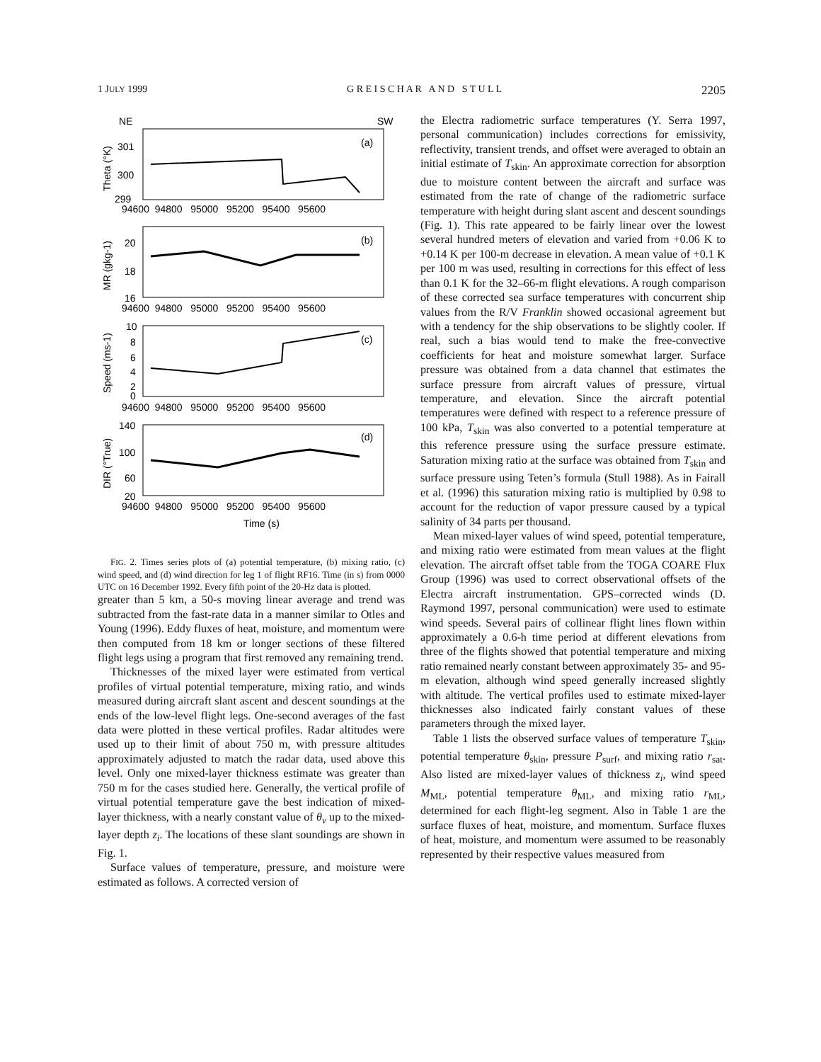1 JULY 1999 G R E I S C H A R A N D S T U L L 2205
NE
SW
301
300
299
(a)
(b)
(c)
(d)
20
18
16
10
8
6
4
2
0
140
100
60
20
94600 94800 95000 95200 95400 95600
94600 94800 95000 95200 95400 95600
94600 94800 95000 95200 95400 95600
94600 94800 95000 95200 95400 95600
Time (s)
Theta (°K)
MR (gkg-1)
Speed (ms-1)
DIR (°True)
FIG. 2. Times series plots of (a) potential temperature, (b) mixing ratio, (c) wind speed, and (d) wind direction for leg 1 of flight RF16. Time (in s) from 0000 UTC on 16 December 1992. Every fifth point of the 20-Hz data is plotted.
greater than 5 km, a 50-s moving linear average and trend was subtracted from the fast-rate data in a manner similar to Otles and Young (1996). Eddy fluxes of heat, moisture, and momentum were then computed from 18 km or longer sections of these filtered flight legs using a program that first removed any remaining trend.
Thicknesses of the mixed layer were estimated from vertical profiles of virtual potential temperature, mixing ratio, and winds measured during aircraft slant ascent and descent soundings at the ends of the low-level flight legs. One-second averages of the fast data were plotted in these vertical profiles. Radar altitudes were used up to their limit of about 750 m, with pressure altitudes approximately adjusted to match the radar data, used above this level. Only one mixed-layer thickness estimate was greater than 750 m for the cases studied here. Generally, the vertical profile of virtual potential temperature gave the best indication of mixed-layer thickness, with a nearly constant value of θ<sub>v</sub> up to the mixed-layer depth z<sub>i</sub>. The locations of these slant soundings are shown in Fig. 1.
Surface values of temperature, pressure, and moisture were estimated as follows. A corrected version of
the Electra radiometric surface temperatures (Y. Serra 1997, personal communication) includes corrections for emissivity, reflectivity, transient trends, and offset were averaged to obtain an initial estimate of T<sub>skin</sub>. An approximate correction for absorption due to moisture content between the aircraft and surface was estimated from the rate of change of the radiometric surface temperature with height during slant ascent and descent soundings (Fig. 1). This rate appeared to be fairly linear over the lowest several hundred meters of elevation and varied from +0.06 K to +0.14 K per 100-m decrease in elevation. A mean value of +0.1 K per 100 m was used, resulting in corrections for this effect of less than 0.1 K for the 32–66-m flight elevations. A rough comparison of these corrected sea surface temperatures with concurrent ship values from the R/V Franklin showed occasional agreement but with a tendency for the ship observations to be slightly cooler. If real, such a bias would tend to make the free-convective coefficients for heat and moisture somewhat larger. Surface pressure was obtained from a data channel that estimates the surface pressure from aircraft values of pressure, virtual temperature, and elevation. Since the aircraft potential temperatures were defined with respect to a reference pressure of 100 kPa, T<sub>skin</sub> was also converted to a potential temperature at this reference pressure using the surface pressure estimate. Saturation mixing ratio at the surface was obtained from T<sub>skin</sub> and surface pressure using Teten’s formula (Stull 1988). As in Fairall et al. (1996) this saturation mixing ratio is multiplied by 0.98 to account for the reduction of vapor pressure caused by a typical salinity of 34 parts per thousand.
Mean mixed-layer values of wind speed, potential temperature, and mixing ratio were estimated from mean values at the flight elevation. The aircraft offset table from the TOGA COARE Flux Group (1996) was used to correct observational offsets of the Electra aircraft instrumentation. GPS–corrected winds (D. Raymond 1997, personal communication) were used to estimate wind speeds. Several pairs of collinear flight lines flown within approximately a 0.6-h time period at different elevations from three of the flights showed that potential temperature and mixing ratio remained nearly constant between approximately 35- and 95-m elevation, although wind speed generally increased slightly with altitude. The vertical profiles used to estimate mixed-layer thicknesses also indicated fairly constant values of these parameters through the mixed layer.
Table 1 lists the observed surface values of temperature T<sub>skin</sub>, potential temperature θ<sub>skin</sub>, pressure P<sub>surf</sub>, and mixing ratio r<sub>sat</sub>. Also listed are mixed-layer values of thickness z<sub>i</sub>, wind speed M<sub>ML</sub>, potential temperature θ<sub>ML</sub>, and mixing ratio r<sub>ML</sub>, determined for each flight-leg segment. Also in Table 1 are the surface fluxes of heat, moisture, and momentum. Surface fluxes of heat, moisture, and momentum were assumed to be reasonably represented by their respective values measured from